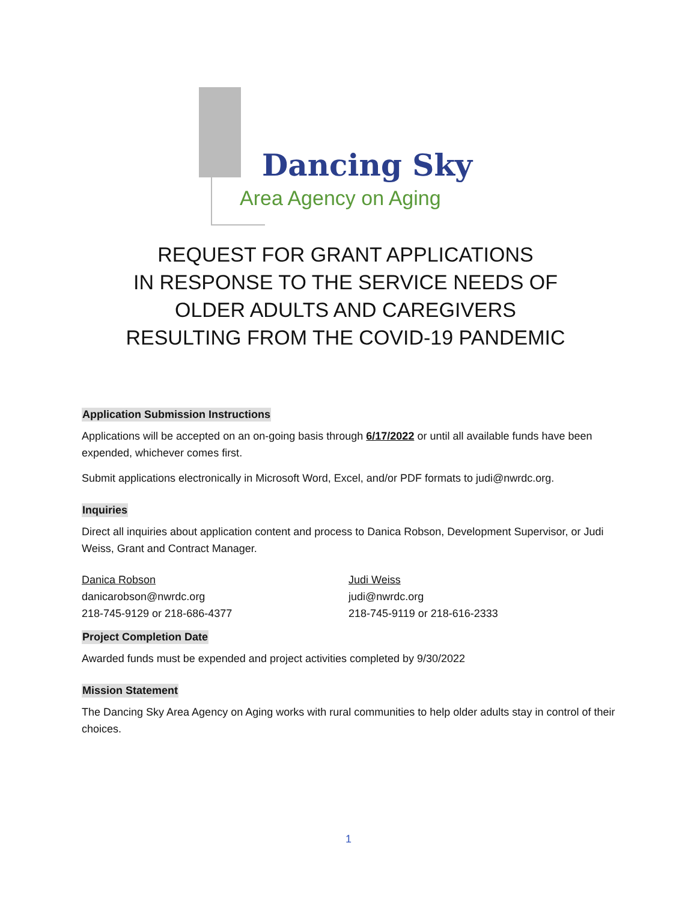Dancing Sky
Area Agency on Aging
REQUEST FOR GRANT APPLICATIONS
IN RESPONSE TO THE SERVICE NEEDS OF
OLDER ADULTS AND CAREGIVERS
RESULTING FROM THE COVID-19 PANDEMIC
Application Submission Instructions
Applications will be accepted on an on-going basis through 6/17/2022 or until all available funds have been expended, whichever comes first.
Submit applications electronically in Microsoft Word, Excel, and/or PDF formats to judi@nwrdc.org.
Inquiries
Direct all inquiries about application content and process to Danica Robson, Development Supervisor, or Judi Weiss, Grant and Contract Manager.
Danica Robson
danicarobson@nwrdc.org
218-745-9129 or 218-686-4377
Judi Weiss
judi@nwrdc.org
218-745-9119 or 218-616-2333
Project Completion Date
Awarded funds must be expended and project activities completed by 9/30/2022
Mission Statement
The Dancing Sky Area Agency on Aging works with rural communities to help older adults stay in control of their choices.
1